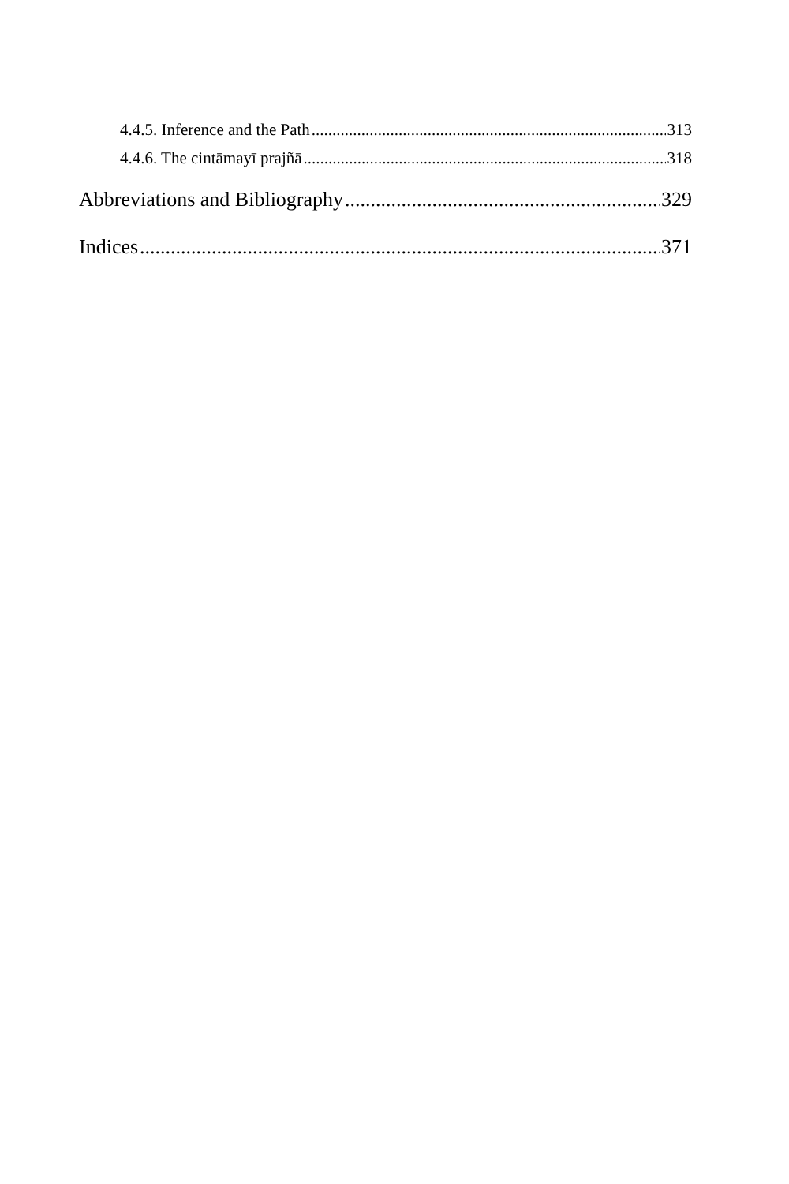4.4.5. Inference and the Path 313
4.4.6. The cintāmayī prajñā 318
Abbreviations and Bibliography 329
Indices 371